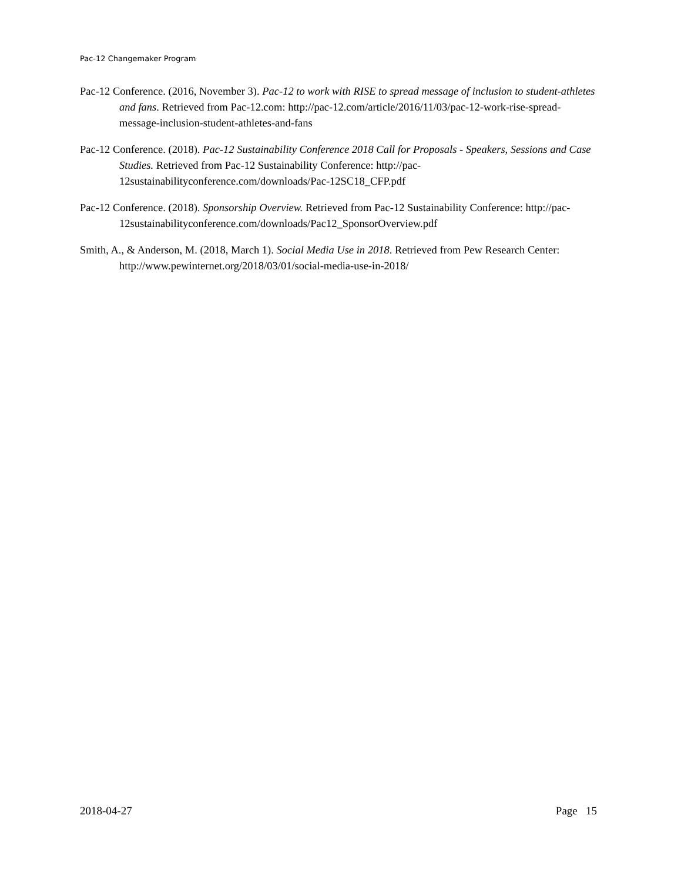Pac-12 Changemaker Program
Pac-12 Conference. (2016, November 3). Pac-12 to work with RISE to spread message of inclusion to student-athletes and fans. Retrieved from Pac-12.com: http://pac-12.com/article/2016/11/03/pac-12-work-rise-spread-message-inclusion-student-athletes-and-fans
Pac-12 Conference. (2018). Pac-12 Sustainability Conference 2018 Call for Proposals - Speakers, Sessions and Case Studies. Retrieved from Pac-12 Sustainability Conference: http://pac-12sustainabilityconference.com/downloads/Pac-12SC18_CFP.pdf
Pac-12 Conference. (2018). Sponsorship Overview. Retrieved from Pac-12 Sustainability Conference: http://pac-12sustainabilityconference.com/downloads/Pac12_SponsorOverview.pdf
Smith, A., & Anderson, M. (2018, March 1). Social Media Use in 2018. Retrieved from Pew Research Center: http://www.pewinternet.org/2018/03/01/social-media-use-in-2018/
2018-04-27 Page 15